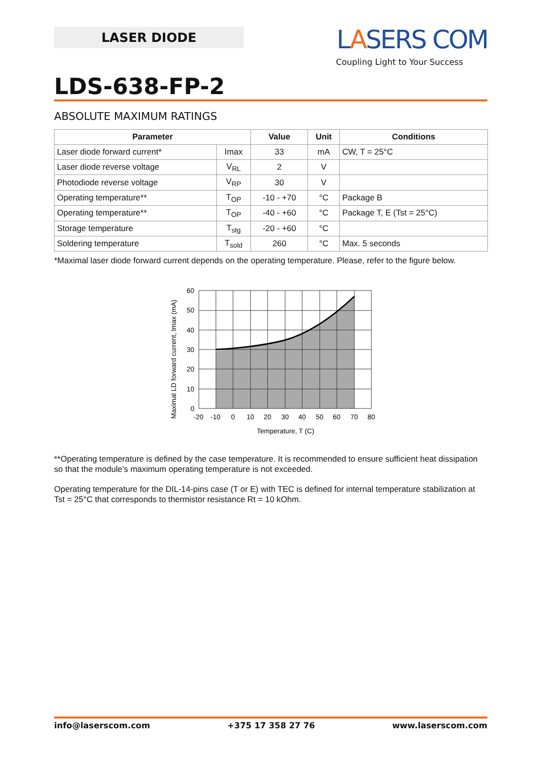LASER DIODE
LASERS COM
Coupling Light to Your Success
LDS-638-FP-2
ABSOLUTE MAXIMUM RATINGS
| Parameter | | Value | Unit | Conditions |
| --- | --- | --- | --- | --- |
| Laser diode forward current* | Imax | 33 | mA | CW, T = 25°C |
| Laser diode reverse voltage | V<sub>RL</sub> | 2 | V | |
| Photodiode reverse voltage | V<sub>RP</sub> | 30 | V | |
| Operating temperature** | T<sub>OP</sub> | -10 - +70 | °C | Package B |
| Operating temperature** | T<sub>OP</sub> | -40 - +60 | °C | Package T, E (Tst = 25°C) |
| Storage temperature | T<sub>stg</sub> | -20 - +60 | °C | |
| Soldering temperature | T<sub>sold</sub> | 260 | °C | Max. 5 seconds |
*Maximal laser diode forward current depends on the operating temperature. Please, refer to the figure below.
60
50
40
30
20
10
0
-20
-10
0
10
20
30
40
50
60
70
80
Temperature, T (C)
Maximal LD forward current, Imax (mA)
**Operating temperature is defined by the case temperature. It is recommended to ensure sufficient heat dissipation so that the module’s maximum operating temperature is not exceeded.
Operating temperature for the DIL-14-pins case (T or E) with TEC is defined for internal temperature stabilization at Tst = 25°C that corresponds to thermistor resistance Rt = 10 kOhm.
info@laserscom.com +375 17 358 27 76 www.laserscom.com